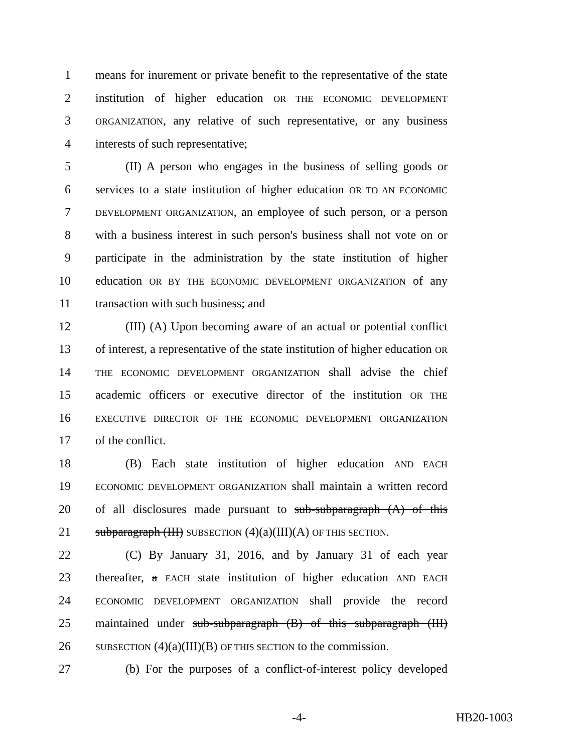1 means for inurement or private benefit to the representative of the state
2 institution of higher education OR THE ECONOMIC DEVELOPMENT
3
ORGANIZATION, any relative of such representative, or any business
4 interests of such representative;
5    (II) A person who engages in the business of selling goods or
6 services to a state institution of higher education OR TO AN ECONOMIC
7
DEVELOPMENT ORGANIZATION, an employee of such person, or a person
8 with a business interest in such person's business shall not vote on or
9 participate in the administration by the state institution of higher
10 education OR BY THE ECONOMIC DEVELOPMENT ORGANIZATION of any
11 transaction with such business; and
12    (III) (A) Upon becoming aware of an actual or potential conflict
13 of interest, a representative of the state institution of higher education OR
14
THE ECONOMIC DEVELOPMENT ORGANIZATION shall advise the chief
15 academic officers or executive director of the institution OR THE
16
EXECUTIVE DIRECTOR OF THE ECONOMIC DEVELOPMENT ORGANIZATION
17 of the conflict.
18    (B) Each state institution of higher education AND EACH
19
ECONOMIC DEVELOPMENT ORGANIZATION shall maintain a written record
20 of all disclosures made pursuant to sub-subparagraph (A) of this
21 subparagraph (III) SUBSECTION (4)(a)(III)(A) OF THIS SECTION.
22    (C) By January 31, 2016, and by January 31 of each year
23 thereafter, a EACH state institution of higher education AND EACH
24
ECONOMIC DEVELOPMENT ORGANIZATION shall provide the record
25 maintained under sub-subparagraph (B) of this subparagraph (III)
26
SUBSECTION (4)(a)(III)(B) OF THIS SECTION to the commission.
27    (b) For the purposes of a conflict-of-interest policy developed
-4- HB20-1003